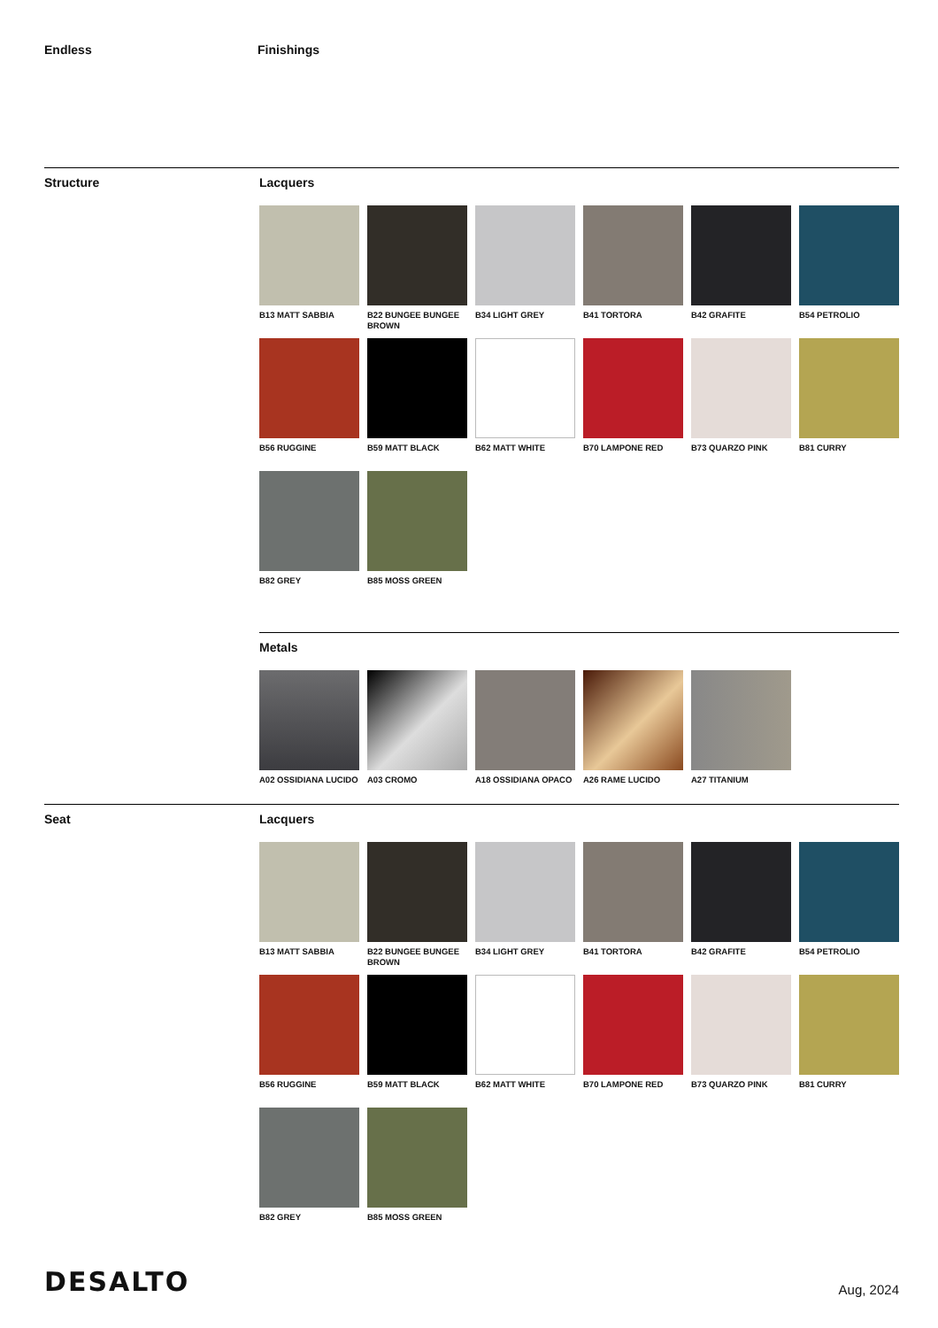Endless Finishings
Structure Lacquers
B13 MATT SABBIA
B22 BUNGEE BUNGEE BROWN
B34 LIGHT GREY
B41 TORTORA
B42 GRAFITE
B54 PETROLIO
B56 RUGGINE
B59 MATT BLACK
B62 MATT WHITE
B70 LAMPONE RED
B73 QUARZO PINK
B81 CURRY
B82 GREY
B85 MOSS GREEN
Metals
A02 OSSIDIANA LUCIDO
A03 CROMO
A18 OSSIDIANA OPACO
A26 RAME LUCIDO
A27 TITANIUM
Seat Lacquers
B13 MATT SABBIA
B22 BUNGEE BUNGEE BROWN
B34 LIGHT GREY
B41 TORTORA
B42 GRAFITE
B54 PETROLIO
B56 RUGGINE
B59 MATT BLACK
B62 MATT WHITE
B70 LAMPONE RED
B73 QUARZO PINK
B81 CURRY
B82 GREY
B85 MOSS GREEN
DESALTO
Aug, 2024